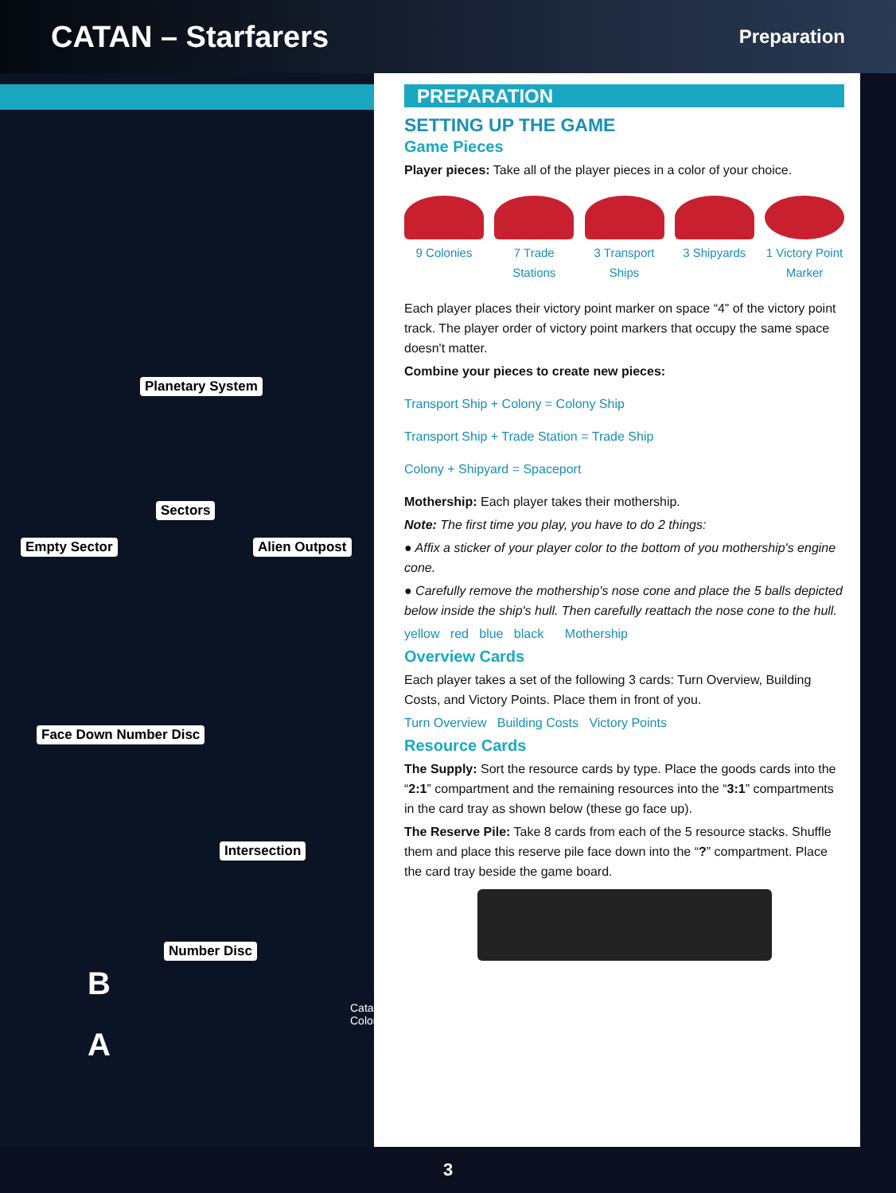CATAN – Starfarers
Preparation
Planetary System
Sectors
Empty Sector Alien Outpost
Face Down Number Disc
Intersection
Number Disc
B
Catanian Colonies
A
PREPARATION
SETTING UP THE GAME
Game Pieces
Player pieces: Take all of the player pieces in a color of your choice.
9 Colonies 7 Trade Stations
3 Transport Ships
3 Shipyards 1 Victory Point Marker
Each player places their victory point marker on space “4” of the victory point track. The player order of victory point markers that occupy the same space doesn't matter.
Combine your pieces to create new pieces:
Transport Ship + Colony = Colony Ship
Transport Ship + Trade Station = Trade Ship
Colony + Shipyard = Spaceport
Mothership: Each player takes their mothership.
Note: The first time you play, you have to do 2 things:
● Affix a sticker of your player color to the bottom of you mothership's engine cone.
● Carefully remove the mothership's nose cone and place the 5 balls depicted below inside the ship's hull. Then carefully reattach the nose cone to the hull.
yellow red blue black Mothership
Overview Cards
Each player takes a set of the following 3 cards: Turn Overview, Building Costs, and Victory Points. Place them in front of you.
Turn Overview Building Costs Victory Points
Resource Cards
The Supply: Sort the resource cards by type. Place the goods cards into the “2:1” compartment and the remaining resources into the “3:1” compartments in the card tray as shown below (these go face up).
The Reserve Pile: Take 8 cards from each of the 5 resource stacks. Shuffle them and place this reserve pile face down into the “?” compartment. Place the card tray beside the game board.
3